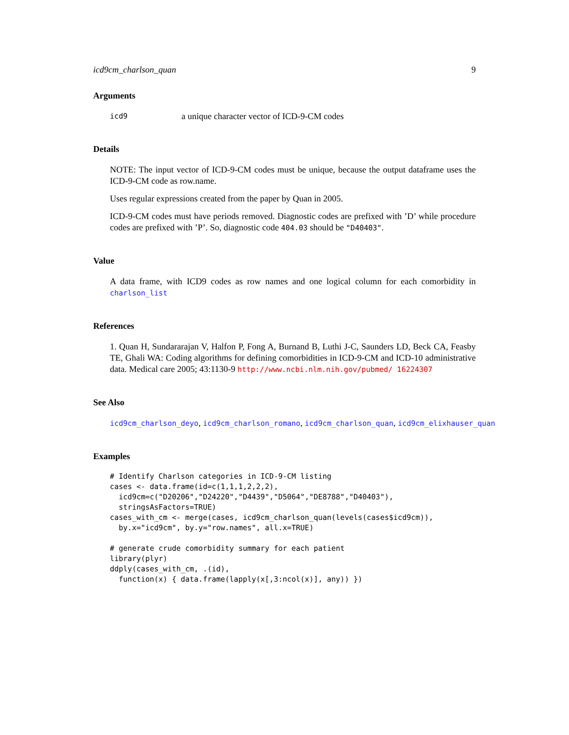icd9cm_charlson_quan 9
Arguments
icd9 a unique character vector of ICD-9-CM codes
Details
NOTE: The input vector of ICD-9-CM codes must be unique, because the output dataframe uses the ICD-9-CM code as row.name.
Uses regular expressions created from the paper by Quan in 2005.
ICD-9-CM codes must have periods removed. Diagnostic codes are prefixed with ’D’ while procedure codes are prefixed with ’P’. So, diagnostic code 404.03 should be "D40403".
Value
A data frame, with ICD9 codes as row names and one logical column for each comorbidity in charlson_list
References
1. Quan H, Sundararajan V, Halfon P, Fong A, Burnand B, Luthi J-C, Saunders LD, Beck CA, Feasby TE, Ghali WA: Coding algorithms for defining comorbidities in ICD-9-CM and ICD-10 administrative data. Medical care 2005; 43:1130-9 http://www.ncbi.nlm.nih.gov/pubmed/ 16224307
See Also
icd9cm_charlson_deyo, icd9cm_charlson_romano, icd9cm_charlson_quan, icd9cm_elixhauser_quan
Examples
# Identify Charlson categories in ICD-9-CM listing
cases <- data.frame(id=c(1,1,1,2,2,2),
  icd9cm=c("D20206","D24220","D4439","D5064","DE8788","D40403"),
  stringsAsFactors=TRUE)
cases_with_cm <- merge(cases, icd9cm_charlson_quan(levels(cases$icd9cm)),
  by.x="icd9cm", by.y="row.names", all.x=TRUE)

# generate crude comorbidity summary for each patient
library(plyr)
ddply(cases_with_cm, .(id),
  function(x) { data.frame(lapply(x[,3:ncol(x)], any)) })